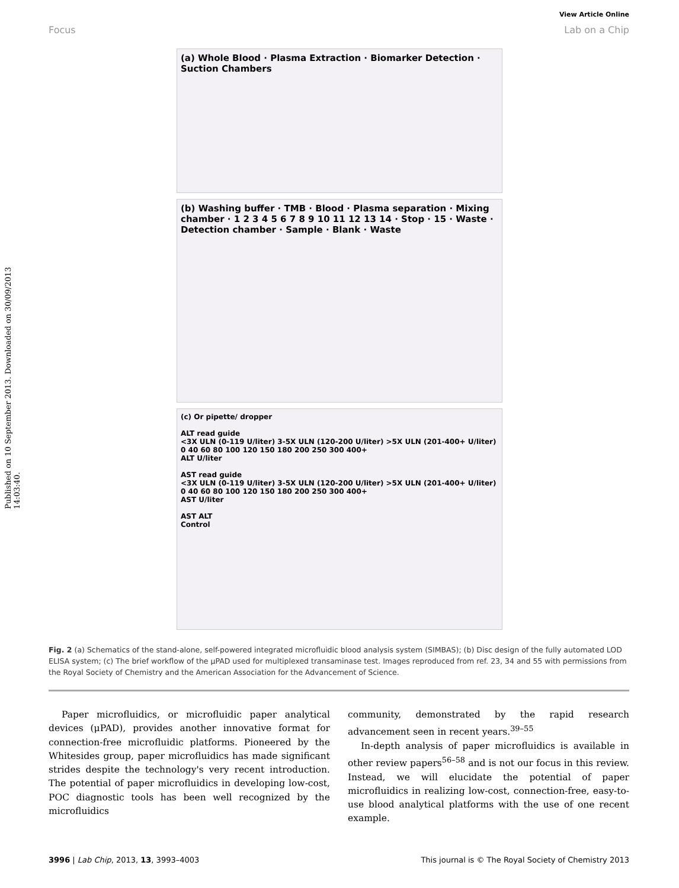Published on 10 September 2013. Downloaded on 30/09/2013 14:03:40.
View Article Online
Focus Lab on a Chip
(a) Whole Blood · Plasma Extraction · Biomarker Detection · Suction Chambers
(b) Washing buffer · TMB · Blood · Plasma separation · Mixing chamber · 1 2 3 4 5 6 7 8 9 10 11 12 13 14 · Stop · 15 · Waste · Detection chamber · Sample · Blank · Waste
(c) Or pipette/ dropper
ALT read guide
<3X ULN (0-119 U/liter) 3-5X ULN (120-200 U/liter) >5X ULN (201-400+ U/liter)
0 40 60 80 100 120 150 180 200 250 300 400+
ALT U/liter
AST read guide
<3X ULN (0-119 U/liter) 3-5X ULN (120-200 U/liter) >5X ULN (201-400+ U/liter)
0 40 60 80 100 120 150 180 200 250 300 400+
AST U/liter
AST ALT
Control
Fig. 2 (a) Schematics of the stand-alone, self-powered integrated microfluidic blood analysis system (SIMBAS); (b) Disc design of the fully automated LOD ELISA system; (c) The brief workflow of the μPAD used for multiplexed transaminase test. Images reproduced from ref. 23, 34 and 55 with permissions from the Royal Society of Chemistry and the American Association for the Advancement of Science.
Paper microfluidics, or microfluidic paper analytical devices (μPAD), provides another innovative format for connection-free microfluidic platforms. Pioneered by the Whitesides group, paper microfluidics has made significant strides despite the technology's very recent introduction. The potential of paper microfluidics in developing low-cost, POC diagnostic tools has been well recognized by the microfluidics
community, demonstrated by the rapid research advancement seen in recent years.<sup>39–55</sup>
In-depth analysis of paper microfluidics is available in other review papers<sup>56–58</sup> and is not our focus in this review. Instead, we will elucidate the potential of paper microfluidics in realizing low-cost, connection-free, easy-to-use blood analytical platforms with the use of one recent example.
3996 | Lab Chip, 2013, 13, 3993–4003 This journal is © The Royal Society of Chemistry 2013